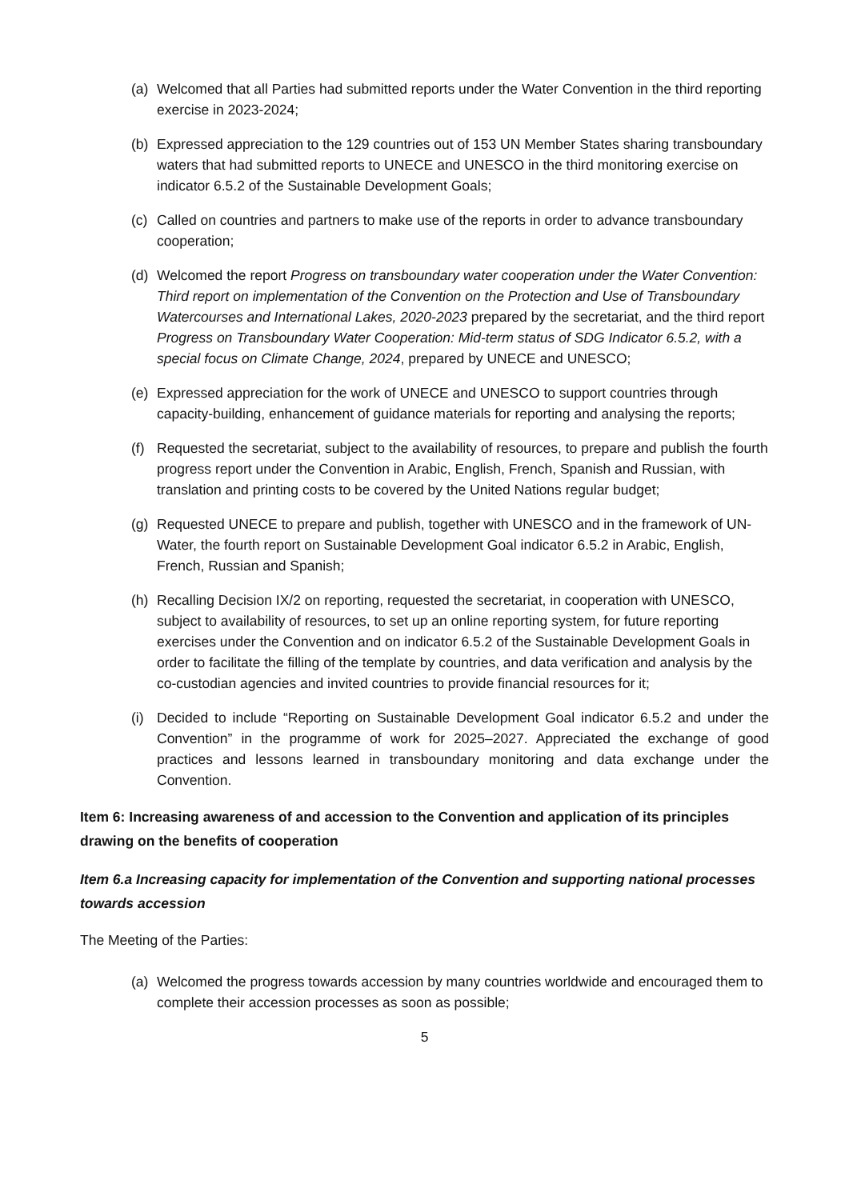(a) Welcomed that all Parties had submitted reports under the Water Convention in the third reporting exercise in 2023-2024;
(b) Expressed appreciation to the 129 countries out of 153 UN Member States sharing transboundary waters that had submitted reports to UNECE and UNESCO in the third monitoring exercise on indicator 6.5.2 of the Sustainable Development Goals;
(c) Called on countries and partners to make use of the reports in order to advance transboundary cooperation;
(d) Welcomed the report Progress on transboundary water cooperation under the Water Convention: Third report on implementation of the Convention on the Protection and Use of Transboundary Watercourses and International Lakes, 2020-2023 prepared by the secretariat, and the third report Progress on Transboundary Water Cooperation: Mid-term status of SDG Indicator 6.5.2, with a special focus on Climate Change, 2024, prepared by UNECE and UNESCO;
(e) Expressed appreciation for the work of UNECE and UNESCO to support countries through capacity-building, enhancement of guidance materials for reporting and analysing the reports;
(f) Requested the secretariat, subject to the availability of resources, to prepare and publish the fourth progress report under the Convention in Arabic, English, French, Spanish and Russian, with translation and printing costs to be covered by the United Nations regular budget;
(g) Requested UNECE to prepare and publish, together with UNESCO and in the framework of UN-Water, the fourth report on Sustainable Development Goal indicator 6.5.2 in Arabic, English, French, Russian and Spanish;
(h) Recalling Decision IX/2 on reporting, requested the secretariat, in cooperation with UNESCO, subject to availability of resources, to set up an online reporting system, for future reporting exercises under the Convention and on indicator 6.5.2 of the Sustainable Development Goals in order to facilitate the filling of the template by countries, and data verification and analysis by the co-custodian agencies and invited countries to provide financial resources for it;
(i) Decided to include “Reporting on Sustainable Development Goal indicator 6.5.2 and under the Convention” in the programme of work for 2025–2027. Appreciated the exchange of good practices and lessons learned in transboundary monitoring and data exchange under the Convention.
Item 6: Increasing awareness of and accession to the Convention and application of its principles drawing on the benefits of cooperation
Item 6.a Increasing capacity for implementation of the Convention and supporting national processes towards accession
The Meeting of the Parties:
(a) Welcomed the progress towards accession by many countries worldwide and encouraged them to complete their accession processes as soon as possible;
5